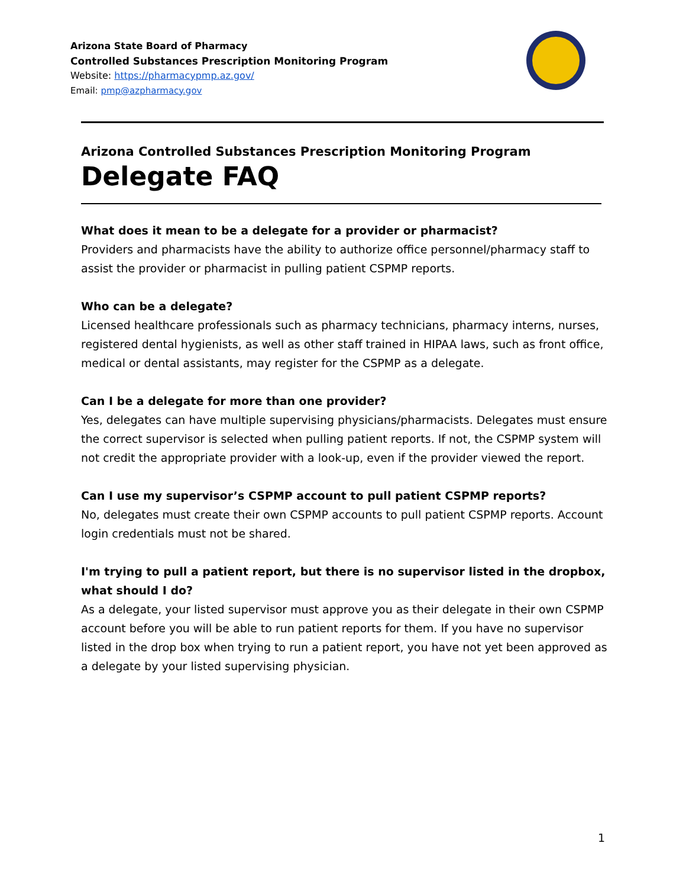Arizona State Board of Pharmacy
Controlled Substances Prescription Monitoring Program
Website: https://pharmacypmp.az.gov/
Email: pmp@azpharmacy.gov
Arizona Controlled Substances Prescription Monitoring Program
Delegate FAQ
What does it mean to be a delegate for a provider or pharmacist?
Providers and pharmacists have the ability to authorize office personnel/pharmacy staff to assist the provider or pharmacist in pulling patient CSPMP reports.
Who can be a delegate?
Licensed healthcare professionals such as pharmacy technicians, pharmacy interns, nurses, registered dental hygienists, as well as other staff trained in HIPAA laws, such as front office, medical or dental assistants, may register for the CSPMP as a delegate.
Can I be a delegate for more than one provider?
Yes, delegates can have multiple supervising physicians/pharmacists. Delegates must ensure the correct supervisor is selected when pulling patient reports. If not, the CSPMP system will not credit the appropriate provider with a look-up, even if the provider viewed the report.
Can I use my supervisor’s CSPMP account to pull patient CSPMP reports?
No, delegates must create their own CSPMP accounts to pull patient CSPMP reports. Account login credentials must not be shared.
I'm trying to pull a patient report, but there is no supervisor listed in the dropbox, what should I do?
As a delegate, your listed supervisor must approve you as their delegate in their own CSPMP account before you will be able to run patient reports for them. If you have no supervisor listed in the drop box when trying to run a patient report, you have not yet been approved as a delegate by your listed supervising physician.
1